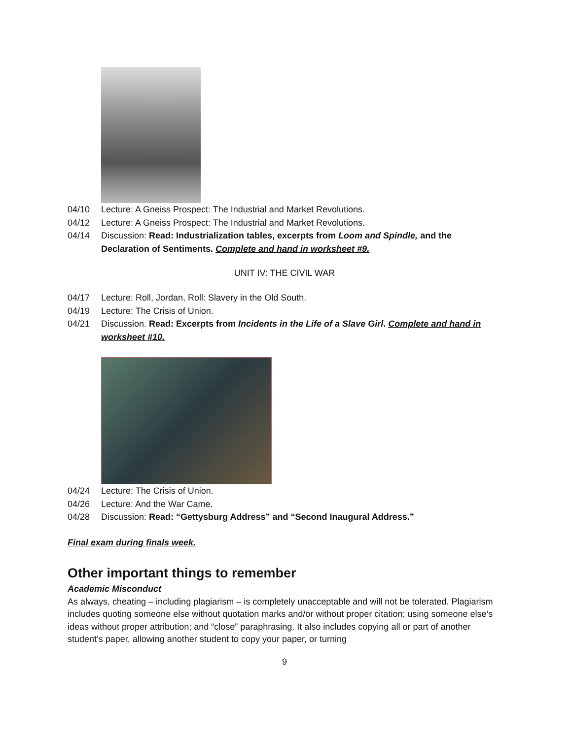04/10 Lecture: A Gneiss Prospect: The Industrial and Market Revolutions.
04/12 Lecture: A Gneiss Prospect: The Industrial and Market Revolutions.
04/14 Discussion: Read: Industrialization tables, excerpts from Loom and Spindle, and the Declaration of Sentiments. Complete and hand in worksheet #9.
UNIT IV: THE CIVIL WAR
04/17 Lecture: Roll, Jordan, Roll: Slavery in the Old South.
04/19 Lecture: The Crisis of Union.
04/21 Discussion. Read: Excerpts from Incidents in the Life of a Slave Girl. Complete and hand in worksheet #10.
04/24 Lecture: The Crisis of Union.
04/26 Lecture: And the War Came.
04/28 Discussion: Read: “Gettysburg Address” and “Second Inaugural Address.”
Final exam during finals week.
Other important things to remember
Academic Misconduct
As always, cheating – including plagiarism – is completely unacceptable and will not be tolerated. Plagiarism includes quoting someone else without quotation marks and/or without proper citation; using someone else’s ideas without proper attribution; and “close” paraphrasing. It also includes copying all or part of another student’s paper, allowing another student to copy your paper, or turning
9